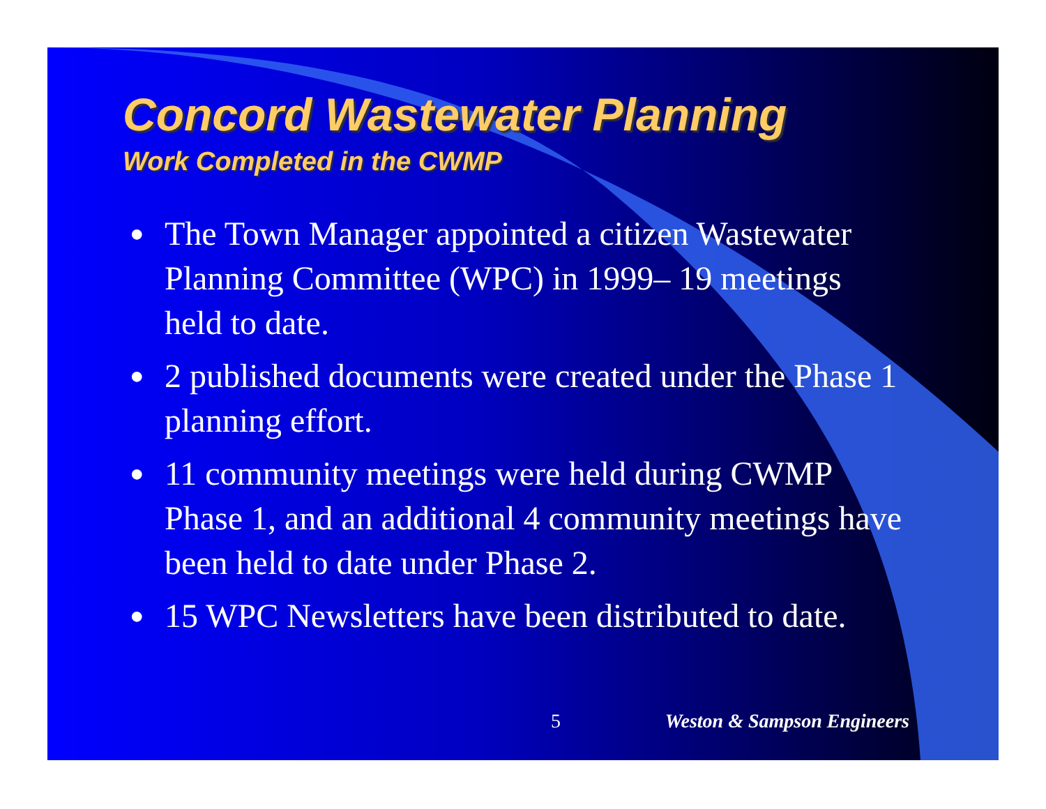Concord Wastewater Planning
Work Completed in the CWMP
● The Town Manager appointed a citizen Wastewater Planning Committee (WPC) in 1999– 19 meetings held to date.
● 2 published documents were created under the Phase 1 planning effort.
● 11 community meetings were held during CWMP Phase 1, and an additional 4 community meetings have been held to date under Phase 2.
● 15 WPC Newsletters have been distributed to date.
5 Weston & Sampson Engineers